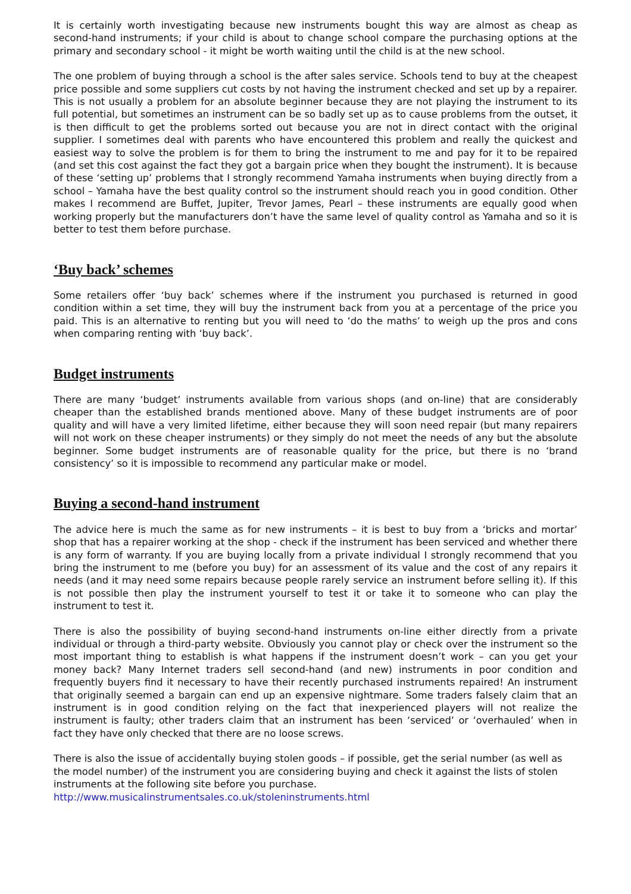It is certainly worth investigating because new instruments bought this way are almost as cheap as second-hand instruments; if your child is about to change school compare the purchasing options at the primary and secondary school - it might be worth waiting until the child is at the new school.
The one problem of buying through a school is the after sales service. Schools tend to buy at the cheapest price possible and some suppliers cut costs by not having the instrument checked and set up by a repairer. This is not usually a problem for an absolute beginner because they are not playing the instrument to its full potential, but sometimes an instrument can be so badly set up as to cause problems from the outset, it is then difficult to get the problems sorted out because you are not in direct contact with the original supplier. I sometimes deal with parents who have encountered this problem and really the quickest and easiest way to solve the problem is for them to bring the instrument to me and pay for it to be repaired (and set this cost against the fact they got a bargain price when they bought the instrument). It is because of these ‘setting up’ problems that I strongly recommend Yamaha instruments when buying directly from a school – Yamaha have the best quality control so the instrument should reach you in good condition. Other makes I recommend are Buffet, Jupiter, Trevor James, Pearl – these instruments are equally good when working properly but the manufacturers don’t have the same level of quality control as Yamaha and so it is better to test them before purchase.
‘Buy back’ schemes
Some retailers offer ‘buy back’ schemes where if the instrument you purchased is returned in good condition within a set time, they will buy the instrument back from you at a percentage of the price you paid. This is an alternative to renting but you will need to ‘do the maths’ to weigh up the pros and cons when comparing renting with ‘buy back’.
Budget instruments
There are many ‘budget’ instruments available from various shops (and on-line) that are considerably cheaper than the established brands mentioned above. Many of these budget instruments are of poor quality and will have a very limited lifetime, either because they will soon need repair (but many repairers will not work on these cheaper instruments) or they simply do not meet the needs of any but the absolute beginner. Some budget instruments are of reasonable quality for the price, but there is no ‘brand consistency’ so it is impossible to recommend any particular make or model.
Buying a second-hand instrument
The advice here is much the same as for new instruments – it is best to buy from a ‘bricks and mortar’ shop that has a repairer working at the shop - check if the instrument has been serviced and whether there is any form of warranty. If you are buying locally from a private individual I strongly recommend that you bring the instrument to me (before you buy) for an assessment of its value and the cost of any repairs it needs (and it may need some repairs because people rarely service an instrument before selling it). If this is not possible then play the instrument yourself to test it or take it to someone who can play the instrument to test it.
There is also the possibility of buying second-hand instruments on-line either directly from a private individual or through a third-party website. Obviously you cannot play or check over the instrument so the most important thing to establish is what happens if the instrument doesn’t work – can you get your money back? Many Internet traders sell second-hand (and new) instruments in poor condition and frequently buyers find it necessary to have their recently purchased instruments repaired! An instrument that originally seemed a bargain can end up an expensive nightmare. Some traders falsely claim that an instrument is in good condition relying on the fact that inexperienced players will not realize the instrument is faulty; other traders claim that an instrument has been ‘serviced’ or ‘overhauled’ when in fact they have only checked that there are no loose screws.
There is also the issue of accidentally buying stolen goods – if possible, get the serial number (as well as the model number) of the instrument you are considering buying and check it against the lists of stolen instruments at the following site before you purchase.
http://www.musicalinstrumentsales.co.uk/stoleninstruments.html